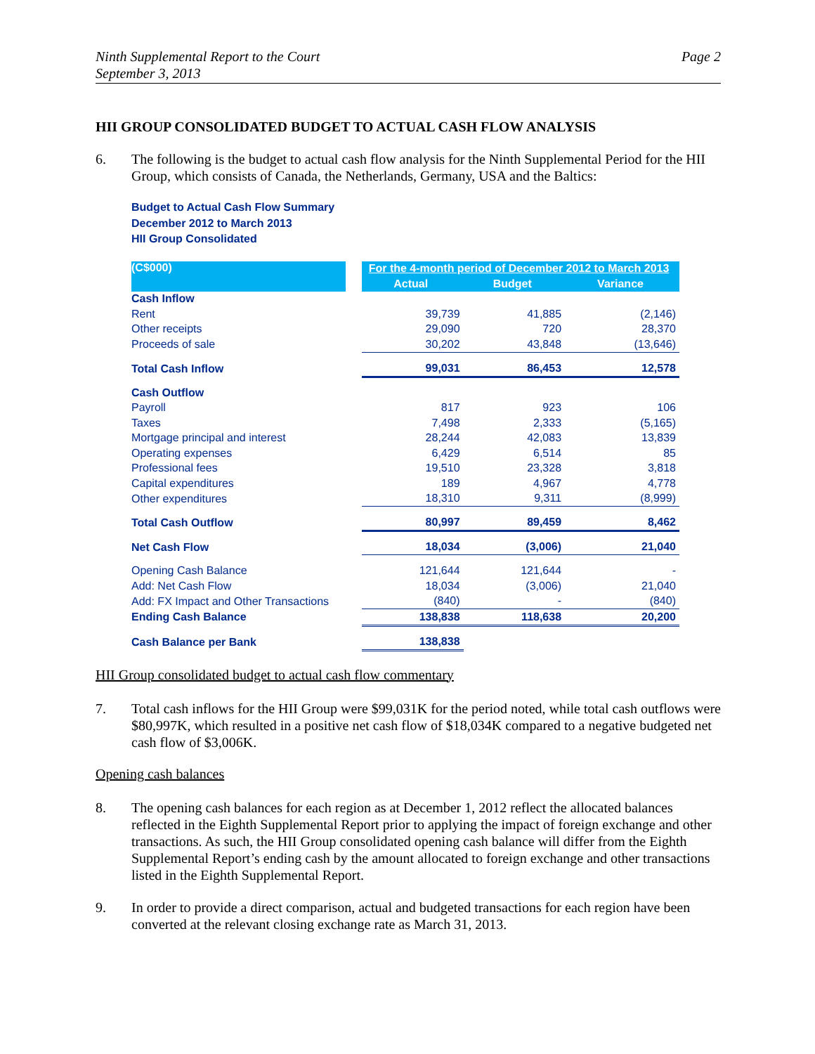Ninth Supplemental Report to the Court
September 3, 2013
Page 2
HII GROUP CONSOLIDATED BUDGET TO ACTUAL CASH FLOW ANALYSIS
6. The following is the budget to actual cash flow analysis for the Ninth Supplemental Period for the HII Group, which consists of Canada, the Netherlands, Germany, USA and the Baltics:
Budget to Actual Cash Flow Summary
December 2012 to March 2013
HII Group Consolidated
| (C$000) | | For the 4-month period of December 2012 to March 2013 | | |
| --- | --- | --- | --- | --- |
| | | Actual | Budget | Variance |
| Cash Inflow | | | | |
| Rent | | 39,739 | 41,885 | (2,146) |
| Other receipts | | 29,090 | 720 | 28,370 |
| Proceeds of sale | | 30,202 | 43,848 | (13,646) |
| Total Cash Inflow | | 99,031 | 86,453 | 12,578 |
| Cash Outflow | | | | |
| Payroll | | 817 | 923 | 106 |
| Taxes | | 7,498 | 2,333 | (5,165) |
| Mortgage principal and interest | | 28,244 | 42,083 | 13,839 |
| Operating expenses | | 6,429 | 6,514 | 85 |
| Professional fees | | 19,510 | 23,328 | 3,818 |
| Capital expenditures | | 189 | 4,967 | 4,778 |
| Other expenditures | | 18,310 | 9,311 | (8,999) |
| Total Cash Outflow | | 80,997 | 89,459 | 8,462 |
| Net Cash Flow | | 18,034 | (3,006) | 21,040 |
| Opening Cash Balance | | 121,644 | 121,644 | - |
| Add: Net Cash Flow | | 18,034 | (3,006) | 21,040 |
| Add: FX Impact and Other Transactions | | (840) | - | (840) |
| Ending Cash Balance | | 138,838 | 118,638 | 20,200 |
| Cash Balance per Bank | | 138,838 | | |
HII Group consolidated budget to actual cash flow commentary
7. Total cash inflows for the HII Group were $99,031K for the period noted, while total cash outflows were $80,997K, which resulted in a positive net cash flow of $18,034K compared to a negative budgeted net cash flow of $3,006K.
Opening cash balances
8. The opening cash balances for each region as at December 1, 2012 reflect the allocated balances reflected in the Eighth Supplemental Report prior to applying the impact of foreign exchange and other transactions. As such, the HII Group consolidated opening cash balance will differ from the Eighth Supplemental Report’s ending cash by the amount allocated to foreign exchange and other transactions listed in the Eighth Supplemental Report.
9. In order to provide a direct comparison, actual and budgeted transactions for each region have been converted at the relevant closing exchange rate as March 31, 2013.